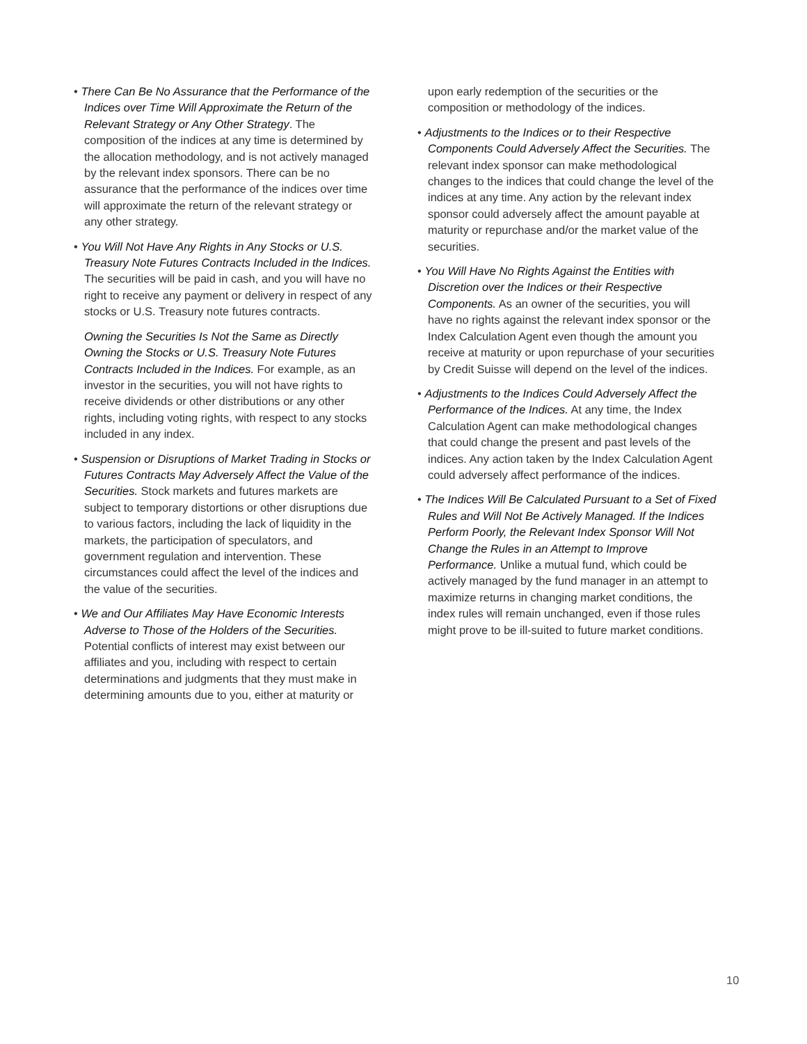• There Can Be No Assurance that the Performance of the Indices over Time Will Approximate the Return of the Relevant Strategy or Any Other Strategy. The composition of the indices at any time is determined by the allocation methodology, and is not actively managed by the relevant index sponsors. There can be no assurance that the performance of the indices over time will approximate the return of the relevant strategy or any other strategy.
• You Will Not Have Any Rights in Any Stocks or U.S. Treasury Note Futures Contracts Included in the Indices. The securities will be paid in cash, and you will have no right to receive any payment or delivery in respect of any stocks or U.S. Treasury note futures contracts.
Owning the Securities Is Not the Same as Directly Owning the Stocks or U.S. Treasury Note Futures Contracts Included in the Indices. For example, as an investor in the securities, you will not have rights to receive dividends or other distributions or any other rights, including voting rights, with respect to any stocks included in any index.
• Suspension or Disruptions of Market Trading in Stocks or Futures Contracts May Adversely Affect the Value of the Securities. Stock markets and futures markets are subject to temporary distortions or other disruptions due to various factors, including the lack of liquidity in the markets, the participation of speculators, and government regulation and intervention. These circumstances could affect the level of the indices and the value of the securities.
• We and Our Affiliates May Have Economic Interests Adverse to Those of the Holders of the Securities. Potential conflicts of interest may exist between our affiliates and you, including with respect to certain determinations and judgments that they must make in determining amounts due to you, either at maturity or
upon early redemption of the securities or the composition or methodology of the indices.
• Adjustments to the Indices or to their Respective Components Could Adversely Affect the Securities. The relevant index sponsor can make methodological changes to the indices that could change the level of the indices at any time. Any action by the relevant index sponsor could adversely affect the amount payable at maturity or repurchase and/or the market value of the securities.
• You Will Have No Rights Against the Entities with Discretion over the Indices or their Respective Components. As an owner of the securities, you will have no rights against the relevant index sponsor or the Index Calculation Agent even though the amount you receive at maturity or upon repurchase of your securities by Credit Suisse will depend on the level of the indices.
• Adjustments to the Indices Could Adversely Affect the Performance of the Indices. At any time, the Index Calculation Agent can make methodological changes that could change the present and past levels of the indices. Any action taken by the Index Calculation Agent could adversely affect performance of the indices.
• The Indices Will Be Calculated Pursuant to a Set of Fixed Rules and Will Not Be Actively Managed. If the Indices Perform Poorly, the Relevant Index Sponsor Will Not Change the Rules in an Attempt to Improve Performance. Unlike a mutual fund, which could be actively managed by the fund manager in an attempt to maximize returns in changing market conditions, the index rules will remain unchanged, even if those rules might prove to be ill-suited to future market conditions.
10